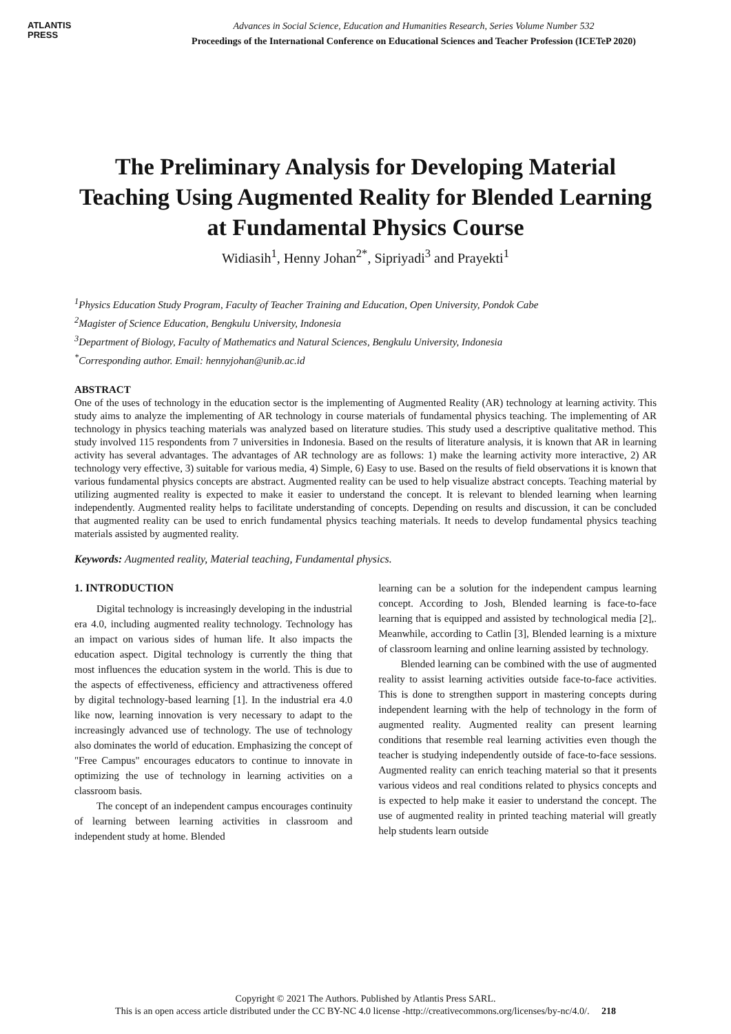ATLANTIS
PRESS
Advances in Social Science, Education and Humanities Research, Series Volume Number 532
Proceedings of the International Conference on Educational Sciences and Teacher Profession (ICETeP 2020)
The Preliminary Analysis for Developing Material Teaching Using Augmented Reality for Blended Learning at Fundamental Physics Course
Widiasih<sup>1</sup>, Henny Johan<sup>2*</sup>, Sipriyadi<sup>3</sup> and Prayekti<sup>1</sup>
<sup>1</sup> Physics Education Study Program, Faculty of Teacher Training and Education, Open University, Pondok Cabe
<sup>2</sup> Magister of Science Education, Bengkulu University, Indonesia
<sup>3</sup> Department of Biology, Faculty of Mathematics and Natural Sciences, Bengkulu University, Indonesia
<sup>*</sup> Corresponding author. Email: hennyjohan@unib.ac.id
ABSTRACT
One of the uses of technology in the education sector is the implementing of Augmented Reality (AR) technology at learning activity. This study aims to analyze the implementing of AR technology in course materials of fundamental physics teaching. The implementing of AR technology in physics teaching materials was analyzed based on literature studies. This study used a descriptive qualitative method. This study involved 115 respondents from 7 universities in Indonesia. Based on the results of literature analysis, it is known that AR in learning activity has several advantages. The advantages of AR technology are as follows: 1) make the learning activity more interactive, 2) AR technology very effective, 3) suitable for various media, 4) Simple, 6) Easy to use. Based on the results of field observations it is known that various fundamental physics concepts are abstract. Augmented reality can be used to help visualize abstract concepts. Teaching material by utilizing augmented reality is expected to make it easier to understand the concept. It is relevant to blended learning when learning independently. Augmented reality helps to facilitate understanding of concepts. Depending on results and discussion, it can be concluded that augmented reality can be used to enrich fundamental physics teaching materials. It needs to develop fundamental physics teaching materials assisted by augmented reality.
Keywords: Augmented reality, Material teaching, Fundamental physics.
1. INTRODUCTION
Digital technology is increasingly developing in the industrial era 4.0, including augmented reality technology. Technology has an impact on various sides of human life. It also impacts the education aspect. Digital technology is currently the thing that most influences the education system in the world. This is due to the aspects of effectiveness, efficiency and attractiveness offered by digital technology-based learning [1]. In the industrial era 4.0 like now, learning innovation is very necessary to adapt to the increasingly advanced use of technology. The use of technology also dominates the world of education. Emphasizing the concept of "Free Campus" encourages educators to continue to innovate in optimizing the use of technology in learning activities on a classroom basis.
The concept of an independent campus encourages continuity of learning between learning activities in classroom and independent study at home. Blended
learning can be a solution for the independent campus learning concept. According to Josh, Blended learning is face-to-face learning that is equipped and assisted by technological media [2],. Meanwhile, according to Catlin [3], Blended learning is a mixture of classroom learning and online learning assisted by technology.
Blended learning can be combined with the use of augmented reality to assist learning activities outside face-to-face activities. This is done to strengthen support in mastering concepts during independent learning with the help of technology in the form of augmented reality. Augmented reality can present learning conditions that resemble real learning activities even though the teacher is studying independently outside of face-to-face sessions. Augmented reality can enrich teaching material so that it presents various videos and real conditions related to physics concepts and is expected to help make it easier to understand the concept. The use of augmented reality in printed teaching material will greatly help students learn outside
Copyright © 2021 The Authors. Published by Atlantis Press SARL.
This is an open access article distributed under the CC BY-NC 4.0 license -http://creativecommons.org/licenses/by-nc/4.0/. 218